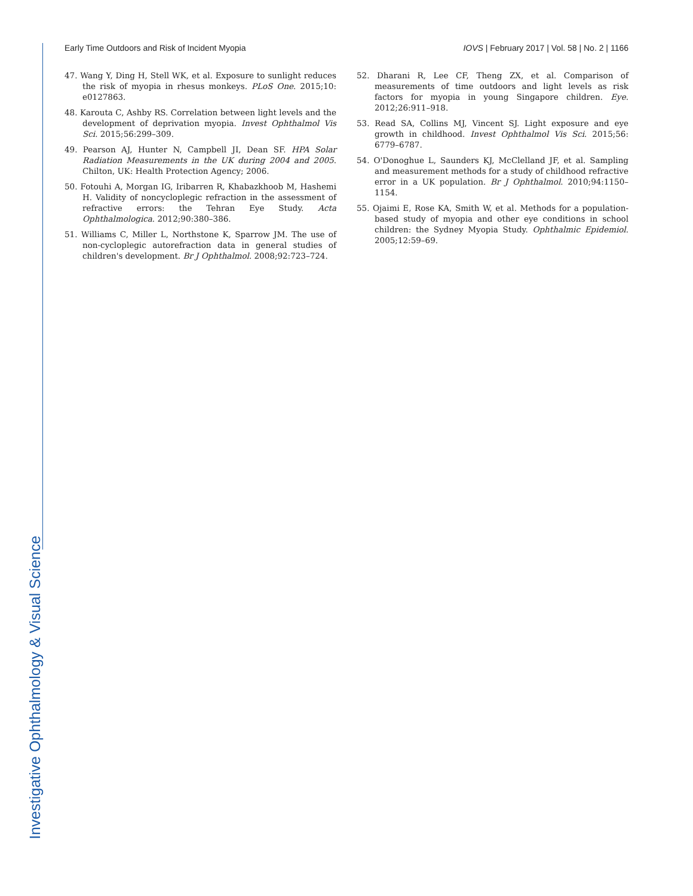Investigative Ophthalmology & Visual Science
Early Time Outdoors and Risk of Incident Myopia IOVS | February 2017 | Vol. 58 | No. 2 | 1166
47. Wang Y, Ding H, Stell WK, et al. Exposure to sunlight reduces the risk of myopia in rhesus monkeys. PLoS One. 2015;10: e0127863.
48. Karouta C, Ashby RS. Correlation between light levels and the development of deprivation myopia. Invest Ophthalmol Vis Sci. 2015;56:299–309.
49. Pearson AJ, Hunter N, Campbell JI, Dean SF. HPA Solar Radiation Measurements in the UK during 2004 and 2005. Chilton, UK: Health Protection Agency; 2006.
50. Fotouhi A, Morgan IG, Iribarren R, Khabazkhoob M, Hashemi H. Validity of noncycloplegic refraction in the assessment of refractive errors: the Tehran Eye Study. Acta Ophthalmologica. 2012;90:380–386.
51. Williams C, Miller L, Northstone K, Sparrow JM. The use of non-cycloplegic autorefraction data in general studies of children's development. Br J Ophthalmol. 2008;92:723–724.
52. Dharani R, Lee CF, Theng ZX, et al. Comparison of measurements of time outdoors and light levels as risk factors for myopia in young Singapore children. Eye. 2012;26:911–918.
53. Read SA, Collins MJ, Vincent SJ. Light exposure and eye growth in childhood. Invest Ophthalmol Vis Sci. 2015;56: 6779–6787.
54. O'Donoghue L, Saunders KJ, McClelland JF, et al. Sampling and measurement methods for a study of childhood refractive error in a UK population. Br J Ophthalmol. 2010;94:1150–1154.
55. Ojaimi E, Rose KA, Smith W, et al. Methods for a population-based study of myopia and other eye conditions in school children: the Sydney Myopia Study. Ophthalmic Epidemiol. 2005;12:59–69.